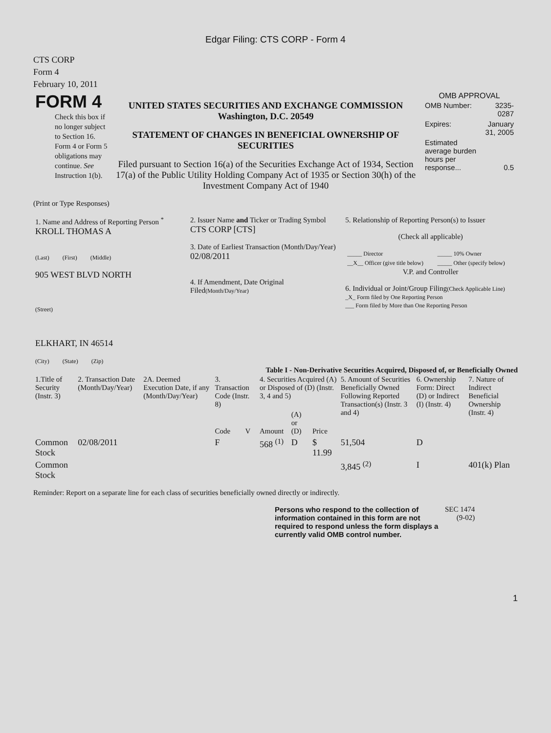Edgar Filing: CTS CORP - Form 4
CTS CORP
Form 4
February 10, 2011
| FORM 4 Check this box if no longer subject to Section 16. Form 4 or Form 5 obligations may continue. See Instruction 1(b). | UNITED STATES SECURITIES AND EXCHANGE COMMISSION Washington, D.C. 20549 STATEMENT OF CHANGES IN BENEFICIAL OWNERSHIP OF SECURITIES Filed pursuant to Section 16(a) of the Securities Exchange Act of 1934, Section 17(a) of the Public Utility Holding Company Act of 1935 or Section 30(h) of the Investment Company Act of 1940 | OMB APPROVAL / OMB Number: / 3235-0287 / / Expires: / January 31, 2005 / / Estimated average burden hours per response... / 0.5 / |
(Print or Type Responses)
| 1. Name and Address of Reporting Person <sup>*</sup> KROLL THOMAS A (Last) (First) (Middle) 905 WEST BLVD NORTH (Street) ELKHART, IN 46514 (City) (State) (Zip) | 2. Issuer Name and Ticker or Trading Symbol CTS CORP [CTS] 3. Date of Earliest Transaction (Month/Day/Year) 02/08/2011 4. If Amendment, Date Original Filed (Month/Day/Year) | 5. Relationship of Reporting Person(s) to Issuer (Check all applicable) / _____ Director / _____ 10% Owner / / __X__ Officer (give title below) / _____ Other (specify below) / V.P. and Controller 6. Individual or Joint/Group Filing (Check Applicable Line) _X_ Form filed by One Reporting Person ___ Form filed by More than One Reporting Person |
Table I - Non-Derivative Securities Acquired, Disposed of, or Beneficially Owned
| 1.Title of Security (Instr. 3) | 2. Transaction Date (Month/Day/Year) | 2A. Deemed Execution Date, if any (Month/Day/Year) | 3. Transaction Code (Instr. 8) | | 4. Securities Acquired (A) or Disposed of (D) (Instr. 3, 4 and 5) | | | 5. Amount of Securities Beneficially Owned Following Reported Transaction(s) (Instr. 3 and 4) | 6. Ownership Form: Direct (D) or Indirect (I) (Instr. 4) | 7. Nature of Indirect Beneficial Ownership (Instr. 4) |
| --- | --- | --- | --- | --- | --- | --- | --- | --- | --- | --- |
| | | | Code | V | Amount | (A) or (D) | Price | | | |
| Common Stock | 02/08/2011 | | F | | 568 <sup>(1)</sup> | D | $ 11.99 | 51,504 | D | |
| Common Stock | | | | | | | | 3,845 <sup>(2)</sup> | I | 401(k) Plan |
Reminder: Report on a separate line for each class of securities beneficially owned directly or indirectly.
| Persons who respond to the collection of information contained in this form are not required to respond unless the form displays a currently valid OMB control number. | SEC 1474 (9-02) |
1